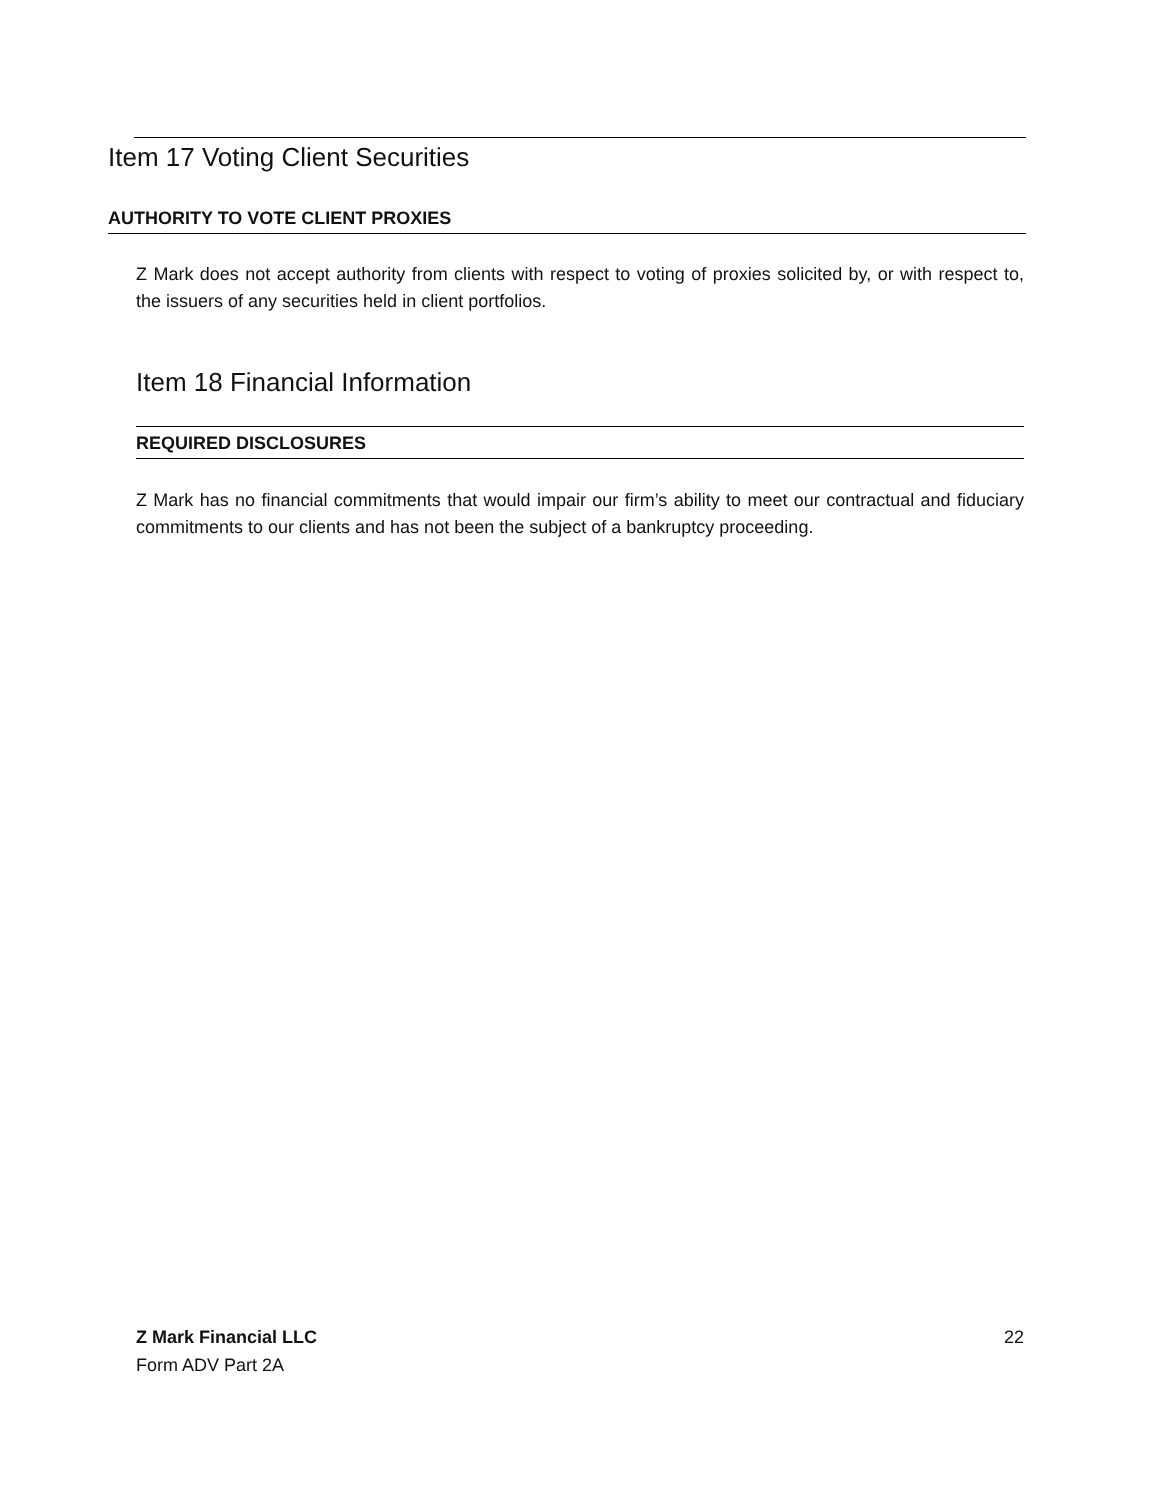Item 17 Voting Client Securities
AUTHORITY TO VOTE CLIENT PROXIES
Z Mark does not accept authority from clients with respect to voting of proxies solicited by, or with respect to, the issuers of any securities held in client portfolios.
Item 18 Financial Information
REQUIRED DISCLOSURES
Z Mark has no financial commitments that would impair our firm’s ability to meet our contractual and fiduciary commitments to our clients and has not been the subject of a bankruptcy proceeding.
Z Mark Financial LLC
Form ADV Part 2A
22